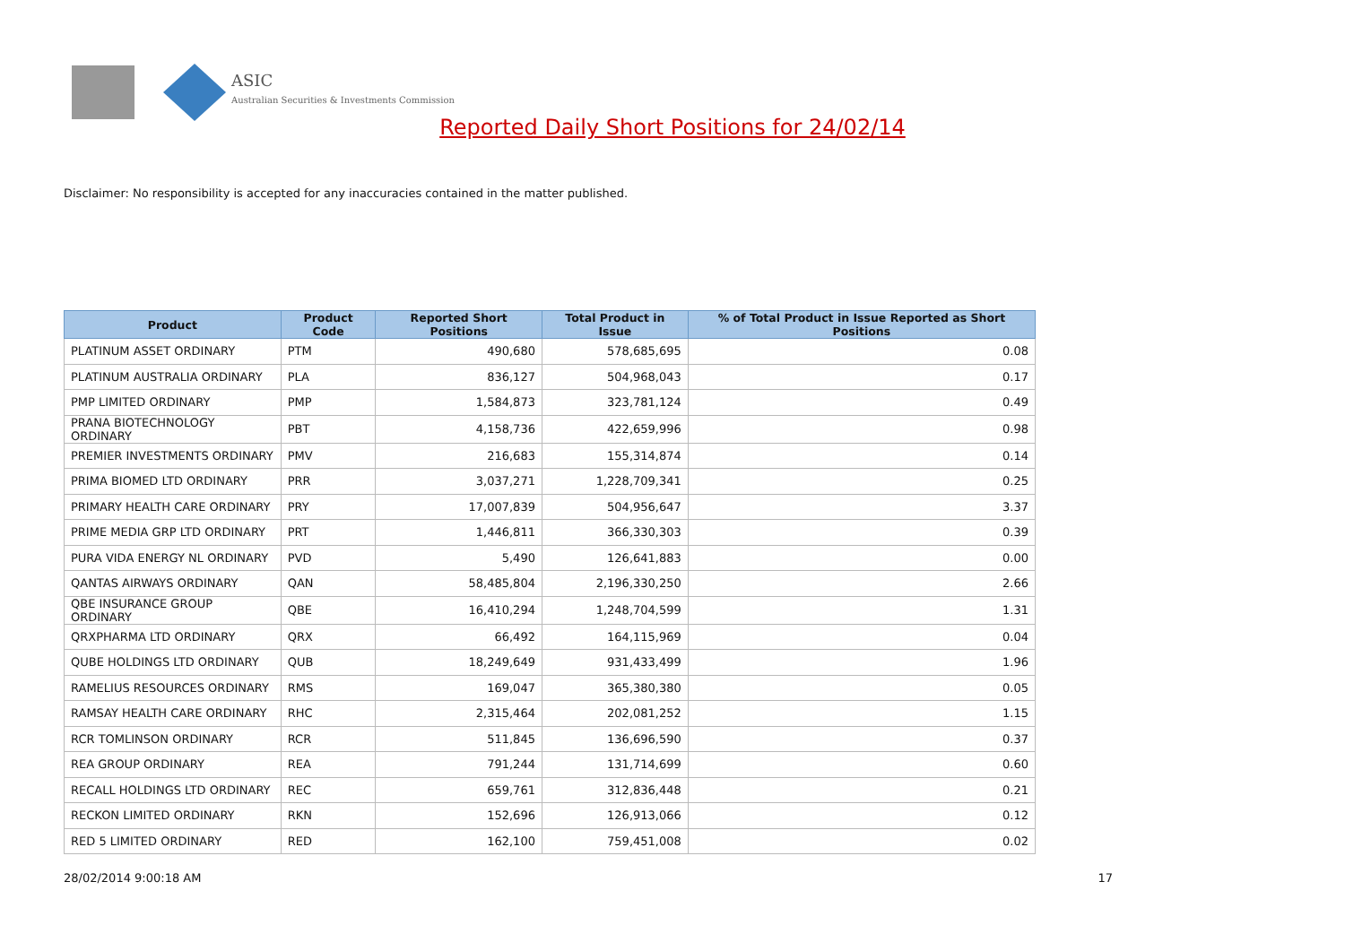ASIC
Australian Securities & Investments Commission
Reported Daily Short Positions for 24/02/14
Disclaimer: No responsibility is accepted for any inaccuracies contained in the matter published.
| Product | Product Code | Reported Short Positions | Total Product in Issue | % of Total Product in Issue Reported as Short Positions |
| --- | --- | --- | --- | --- |
| PLATINUM ASSET ORDINARY | PTM | 490,680 | 578,685,695 | 0.08 |
| PLATINUM AUSTRALIA ORDINARY | PLA | 836,127 | 504,968,043 | 0.17 |
| PMP LIMITED ORDINARY | PMP | 1,584,873 | 323,781,124 | 0.49 |
| PRANA BIOTECHNOLOGY ORDINARY | PBT | 4,158,736 | 422,659,996 | 0.98 |
| PREMIER INVESTMENTS ORDINARY | PMV | 216,683 | 155,314,874 | 0.14 |
| PRIMA BIOMED LTD ORDINARY | PRR | 3,037,271 | 1,228,709,341 | 0.25 |
| PRIMARY HEALTH CARE ORDINARY | PRY | 17,007,839 | 504,956,647 | 3.37 |
| PRIME MEDIA GRP LTD ORDINARY | PRT | 1,446,811 | 366,330,303 | 0.39 |
| PURA VIDA ENERGY NL ORDINARY | PVD | 5,490 | 126,641,883 | 0.00 |
| QANTAS AIRWAYS ORDINARY | QAN | 58,485,804 | 2,196,330,250 | 2.66 |
| QBE INSURANCE GROUP ORDINARY | QBE | 16,410,294 | 1,248,704,599 | 1.31 |
| QRXPHARMA LTD ORDINARY | QRX | 66,492 | 164,115,969 | 0.04 |
| QUBE HOLDINGS LTD ORDINARY | QUB | 18,249,649 | 931,433,499 | 1.96 |
| RAMELIUS RESOURCES ORDINARY | RMS | 169,047 | 365,380,380 | 0.05 |
| RAMSAY HEALTH CARE ORDINARY | RHC | 2,315,464 | 202,081,252 | 1.15 |
| RCR TOMLINSON ORDINARY | RCR | 511,845 | 136,696,590 | 0.37 |
| REA GROUP ORDINARY | REA | 791,244 | 131,714,699 | 0.60 |
| RECALL HOLDINGS LTD ORDINARY | REC | 659,761 | 312,836,448 | 0.21 |
| RECKON LIMITED ORDINARY | RKN | 152,696 | 126,913,066 | 0.12 |
| RED 5 LIMITED ORDINARY | RED | 162,100 | 759,451,008 | 0.02 |
28/02/2014 9:00:18 AM 17